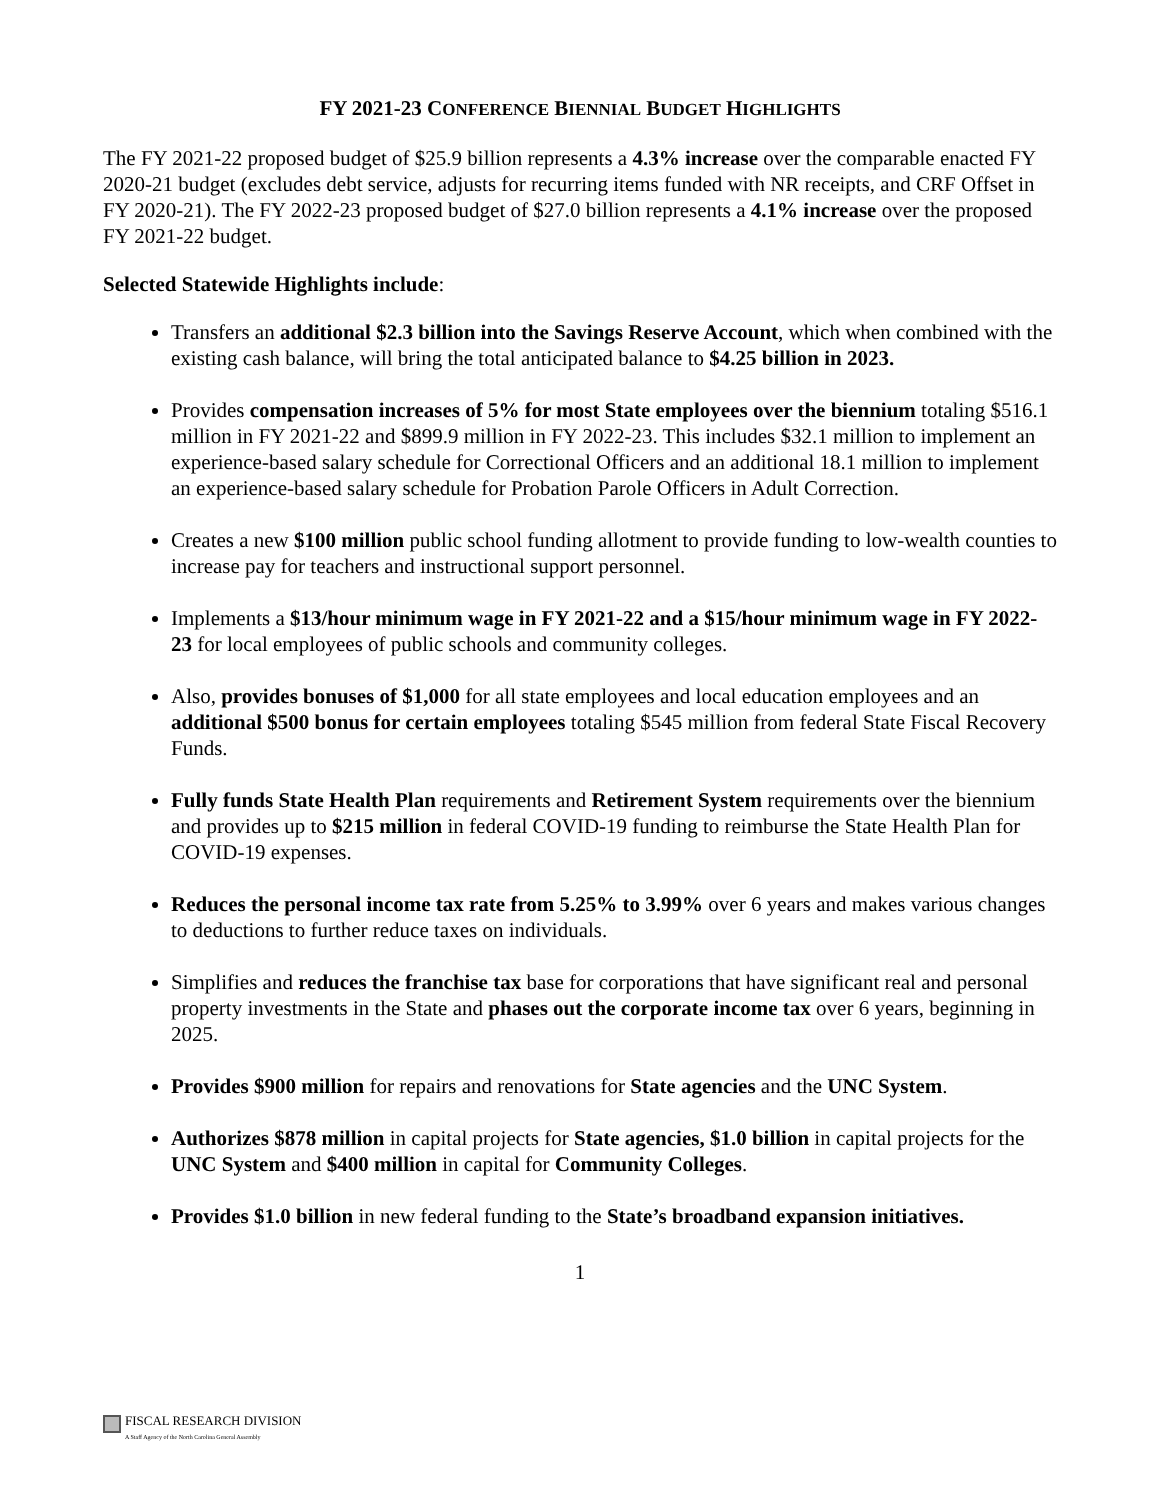FY 2021-23 CONFERENCE BIENNIAL BUDGET HIGHLIGHTS
The FY 2021-22 proposed budget of $25.9 billion represents a 4.3% increase over the comparable enacted FY 2020-21 budget (excludes debt service, adjusts for recurring items funded with NR receipts, and CRF Offset in FY 2020-21). The FY 2022-23 proposed budget of $27.0 billion represents a 4.1% increase over the proposed FY 2021-22 budget.
Selected Statewide Highlights include:
Transfers an additional $2.3 billion into the Savings Reserve Account, which when combined with the existing cash balance, will bring the total anticipated balance to $4.25 billion in 2023.
Provides compensation increases of 5% for most State employees over the biennium totaling $516.1 million in FY 2021-22 and $899.9 million in FY 2022-23. This includes $32.1 million to implement an experience-based salary schedule for Correctional Officers and an additional 18.1 million to implement an experience-based salary schedule for Probation Parole Officers in Adult Correction.
Creates a new $100 million public school funding allotment to provide funding to low-wealth counties to increase pay for teachers and instructional support personnel.
Implements a $13/hour minimum wage in FY 2021-22 and a $15/hour minimum wage in FY 2022-23 for local employees of public schools and community colleges.
Also, provides bonuses of $1,000 for all state employees and local education employees and an additional $500 bonus for certain employees totaling $545 million from federal State Fiscal Recovery Funds.
Fully funds State Health Plan requirements and Retirement System requirements over the biennium and provides up to $215 million in federal COVID-19 funding to reimburse the State Health Plan for COVID-19 expenses.
Reduces the personal income tax rate from 5.25% to 3.99% over 6 years and makes various changes to deductions to further reduce taxes on individuals.
Simplifies and reduces the franchise tax base for corporations that have significant real and personal property investments in the State and phases out the corporate income tax over 6 years, beginning in 2025.
Provides $900 million for repairs and renovations for State agencies and the UNC System.
Authorizes $878 million in capital projects for State agencies, $1.0 billion in capital projects for the UNC System and $400 million in capital for Community Colleges.
Provides $1.0 billion in new federal funding to the State’s broadband expansion initiatives.
1
FISCAL RESEARCH DIVISION
A Staff Agency of the North Carolina General Assembly